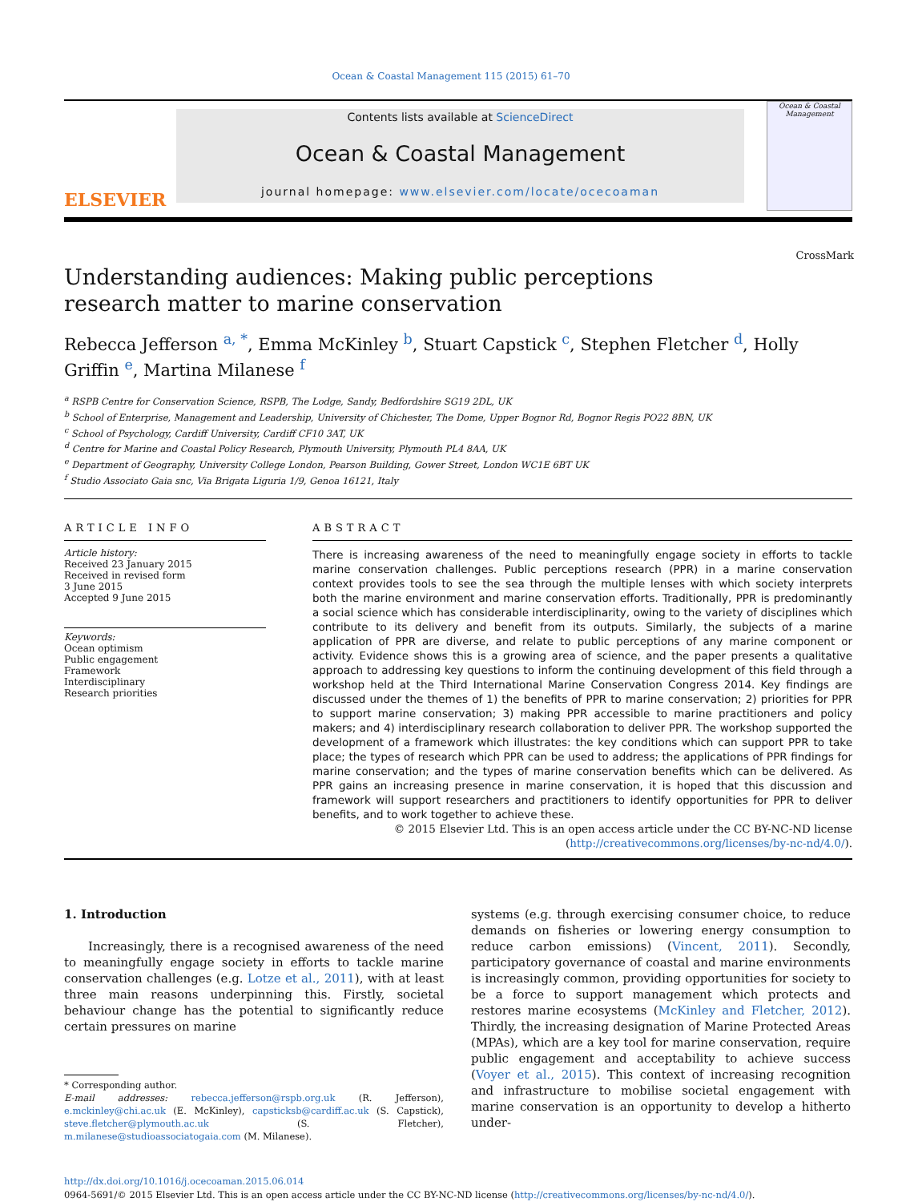Ocean & Coastal Management 115 (2015) 61–70
ELSEVIER
Contents lists available at ScienceDirect
Ocean & Coastal Management
journal homepage: www.elsevier.com/locate/ocecoaman
Ocean & Coastal Management
Understanding audiences: Making public perceptions research matter to marine conservation CrossMark
Rebecca Jefferson <sup>a, *</sup>, Emma McKinley <sup>b</sup>, Stuart Capstick <sup>c</sup>, Stephen Fletcher <sup>d</sup>, Holly Griffin <sup>e</sup>, Martina Milanese <sup>f</sup>
<sup>a</sup> RSPB Centre for Conservation Science, RSPB, The Lodge, Sandy, Bedfordshire SG19 2DL, UK
<sup>b</sup> School of Enterprise, Management and Leadership, University of Chichester, The Dome, Upper Bognor Rd, Bognor Regis PO22 8BN, UK
<sup>c</sup> School of Psychology, Cardiff University, Cardiff CF10 3AT, UK
<sup>d</sup> Centre for Marine and Coastal Policy Research, Plymouth University, Plymouth PL4 8AA, UK
<sup>e</sup> Department of Geography, University College London, Pearson Building, Gower Street, London WC1E 6BT UK
<sup>f</sup> Studio Associato Gaia snc, Via Brigata Liguria 1/9, Genoa 16121, Italy
ARTICLE INFO
Article history:
Received 23 January 2015
Received in revised form
3 June 2015
Accepted 9 June 2015
Keywords:
Ocean optimism
Public engagement
Framework
Interdisciplinary
Research priorities
ABSTRACT
There is increasing awareness of the need to meaningfully engage society in efforts to tackle marine conservation challenges. Public perceptions research (PPR) in a marine conservation context provides tools to see the sea through the multiple lenses with which society interprets both the marine environment and marine conservation efforts. Traditionally, PPR is predominantly a social science which has considerable interdisciplinarity, owing to the variety of disciplines which contribute to its delivery and benefit from its outputs. Similarly, the subjects of a marine application of PPR are diverse, and relate to public perceptions of any marine component or activity. Evidence shows this is a growing area of science, and the paper presents a qualitative approach to addressing key questions to inform the continuing development of this field through a workshop held at the Third International Marine Conservation Congress 2014. Key findings are discussed under the themes of 1) the benefits of PPR to marine conservation; 2) priorities for PPR to support marine conservation; 3) making PPR accessible to marine practitioners and policy makers; and 4) interdisciplinary research collaboration to deliver PPR. The workshop supported the development of a framework which illustrates: the key conditions which can support PPR to take place; the types of research which PPR can be used to address; the applications of PPR findings for marine conservation; and the types of marine conservation benefits which can be delivered. As PPR gains an increasing presence in marine conservation, it is hoped that this discussion and framework will support researchers and practitioners to identify opportunities for PPR to deliver benefits, and to work together to achieve these.
© 2015 Elsevier Ltd. This is an open access article under the CC BY-NC-ND license (http://creativecommons.org/licenses/by-nc-nd/4.0/).
1. Introduction
Increasingly, there is a recognised awareness of the need to meaningfully engage society in efforts to tackle marine conservation challenges (e.g. Lotze et al., 2011), with at least three main reasons underpinning this. Firstly, societal behaviour change has the potential to significantly reduce certain pressures on marine
* Corresponding author.
E-mail addresses: rebecca.jefferson@rspb.org.uk (R. Jefferson), e.mckinley@chi.ac.uk (E. McKinley), capsticksb@cardiff.ac.uk (S. Capstick), steve.fletcher@plymouth.ac.uk (S. Fletcher), m.milanese@studioassociatogaia.com (M. Milanese).
systems (e.g. through exercising consumer choice, to reduce demands on fisheries or lowering energy consumption to reduce carbon emissions) (Vincent, 2011). Secondly, participatory governance of coastal and marine environments is increasingly common, providing opportunities for society to be a force to support management which protects and restores marine ecosystems (McKinley and Fletcher, 2012). Thirdly, the increasing designation of Marine Protected Areas (MPAs), which are a key tool for marine conservation, require public engagement and acceptability to achieve success (Voyer et al., 2015). This context of increasing recognition and infrastructure to mobilise societal engagement with marine conservation is an opportunity to develop a hitherto under-
http://dx.doi.org/10.1016/j.ocecoaman.2015.06.014
0964-5691/© 2015 Elsevier Ltd. This is an open access article under the CC BY-NC-ND license (http://creativecommons.org/licenses/by-nc-nd/4.0/).